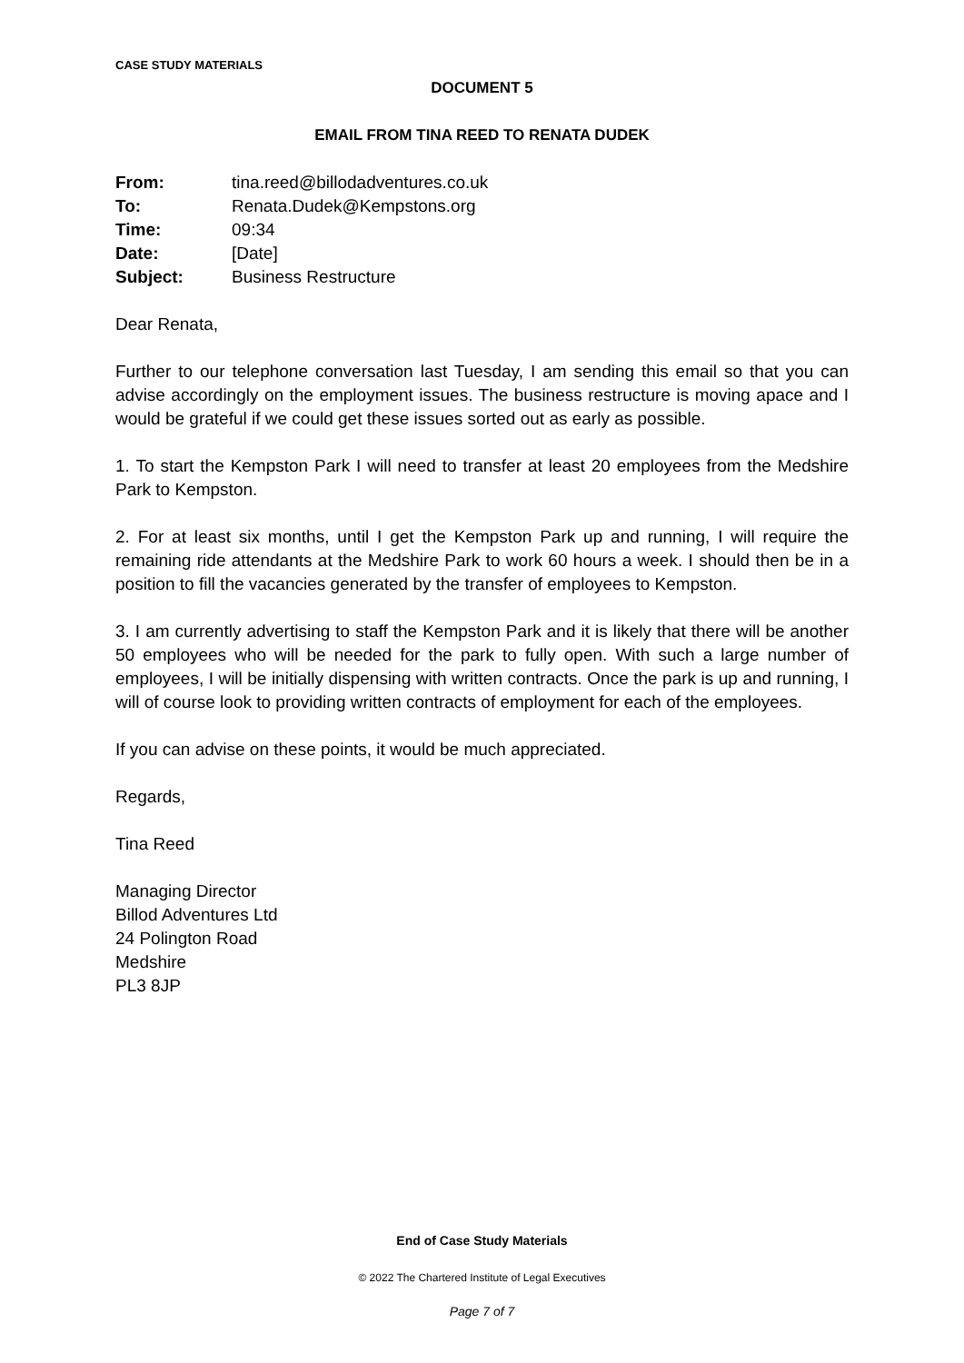CASE STUDY MATERIALS
DOCUMENT 5
EMAIL FROM TINA REED TO RENATA DUDEK
| From: | tina.reed@billodadventures.co.uk |
| To: | Renata.Dudek@Kempstons.org |
| Time: | 09:34 |
| Date: | [Date] |
| Subject: | Business Restructure |
Dear Renata,
Further to our telephone conversation last Tuesday, I am sending this email so that you can advise accordingly on the employment issues. The business restructure is moving apace and I would be grateful if we could get these issues sorted out as early as possible.
1. To start the Kempston Park I will need to transfer at least 20 employees from the Medshire Park to Kempston.
2. For at least six months, until I get the Kempston Park up and running, I will require the remaining ride attendants at the Medshire Park to work 60 hours a week. I should then be in a position to fill the vacancies generated by the transfer of employees to Kempston.
3. I am currently advertising to staff the Kempston Park and it is likely that there will be another 50 employees who will be needed for the park to fully open. With such a large number of employees, I will be initially dispensing with written contracts. Once the park is up and running, I will of course look to providing written contracts of employment for each of the employees.
If you can advise on these points, it would be much appreciated.
Regards,
Tina Reed
Managing Director
Billod Adventures Ltd
24 Polington Road
Medshire
PL3 8JP
End of Case Study Materials
© 2022 The Chartered Institute of Legal Executives
Page 7 of 7